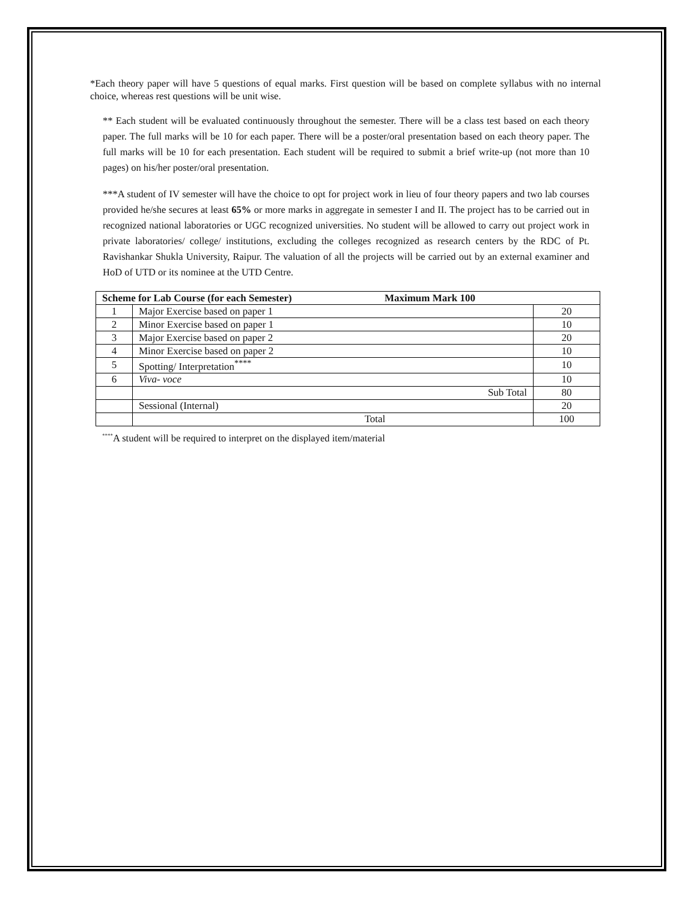*Each theory paper will have 5 questions of equal marks. First question will be based on complete syllabus with no internal choice, whereas rest questions will be unit wise.
** Each student will be evaluated continuously throughout the semester. There will be a class test based on each theory paper. The full marks will be 10 for each paper. There will be a poster/oral presentation based on each theory paper. The full marks will be 10 for each presentation. Each student will be required to submit a brief write-up (not more than 10 pages) on his/her poster/oral presentation.
***A student of IV semester will have the choice to opt for project work in lieu of four theory papers and two lab courses provided he/she secures at least 65% or more marks in aggregate in semester I and II. The project has to be carried out in recognized national laboratories or UGC recognized universities. No student will be allowed to carry out project work in private laboratories/ college/ institutions, excluding the colleges recognized as research centers by the RDC of Pt. Ravishankar Shukla University, Raipur. The valuation of all the projects will be carried out by an external examiner and HoD of UTD or its nominee at the UTD Centre.
| Scheme for Lab Course (for each Semester) Maximum Mark 100 | | |
| --- | --- | --- |
| 1 | Major Exercise based on paper 1 | 20 |
| 2 | Minor Exercise based on paper 1 | 10 |
| 3 | Major Exercise based on paper 2 | 20 |
| 4 | Minor Exercise based on paper 2 | 10 |
| 5 | Spotting/ Interpretation<sup>****</sup> | 10 |
| 6 | Viva- voce | 10 |
| | Sub Total | 80 |
| | Sessional (Internal) | 20 |
| | Total | 100 |
<sup>****</sup>A student will be required to interpret on the displayed item/material